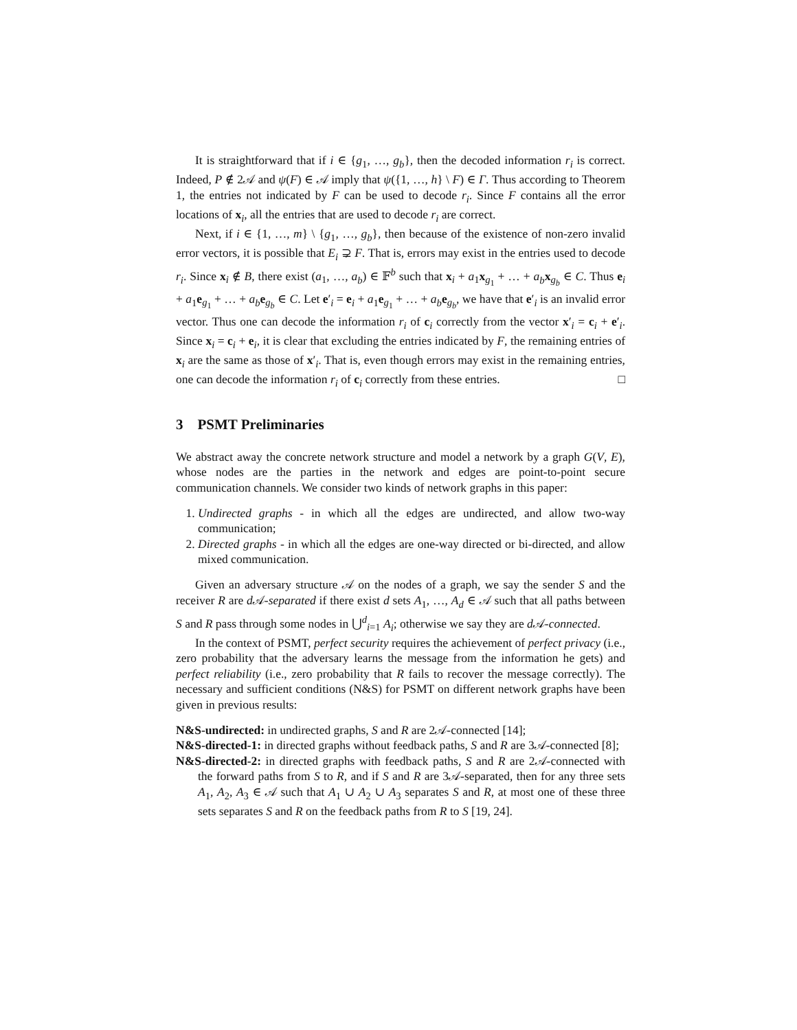It is straightforward that if i ∈ {g<sub>1</sub>, …, g<sub>b</sub>}, then the decoded information r<sub>i</sub> is correct. Indeed, P ∉ 2𝒜 and ψ(F) ∈ 𝒜 imply that ψ({1, …, h} \ F) ∈ Γ. Thus according to Theorem 1, the entries not indicated by F can be used to decode r<sub>i</sub>. Since F contains all the error locations of x<sub>i</sub>, all the entries that are used to decode r<sub>i</sub> are correct.
Next, if i ∈ {1, …, m} \ {g<sub>1</sub>, …, g<sub>b</sub>}, then because of the existence of non-zero invalid error vectors, it is possible that E<sub>i</sub> ⊋ F. That is, errors may exist in the entries used to decode r<sub>i</sub>. Since x<sub>i</sub> ∉ B, there exist (a<sub>1</sub>, …, a<sub>b</sub>) ∈ 𝔽<sup>b</sup> such that x<sub>i</sub> + a<sub>1</sub>x<sub>g<sub>1</sub></sub> + … + a<sub>b</sub> x<sub>g<sub>b</sub></sub> ∈ C. Thus e<sub>i</sub> + a<sub>1</sub>e<sub>g<sub>1</sub></sub> + … + a<sub>b</sub> e<sub>g<sub>b</sub></sub> ∈ C. Let e′<sub>i</sub> = e<sub>i</sub> + a<sub>1</sub>e<sub>g<sub>1</sub></sub> + … + a<sub>b</sub> e<sub>g<sub>b</sub></sub>, we have that e′<sub>i</sub> is an invalid error vector. Thus one can decode the information r<sub>i</sub> of c<sub>i</sub> correctly from the vector x′<sub>i</sub> = c<sub>i</sub> + e′<sub>i</sub>. Since x<sub>i</sub> = c<sub>i</sub> + e<sub>i</sub>, it is clear that excluding the entries indicated by F, the remaining entries of x<sub>i</sub> are the same as those of x′<sub>i</sub>. That is, even though errors may exist in the remaining entries, one can decode the information r<sub>i</sub> of c<sub>i</sub> correctly from these entries. □
3 PSMT Preliminaries
We abstract away the concrete network structure and model a network by a graph G(V, E), whose nodes are the parties in the network and edges are point-to-point secure communication channels. We consider two kinds of network graphs in this paper:
1. Undirected graphs - in which all the edges are undirected, and allow two-way communication;
2. Directed graphs - in which all the edges are one-way directed or bi-directed, and allow mixed communication.
Given an adversary structure 𝒜 on the nodes of a graph, we say the sender S and the receiver R are d 𝒜-separated if there exist d sets A<sub>1</sub>, …, A<sub>d</sub> ∈ 𝒜 such that all paths between S and R pass through some nodes in ⋃<sup>d</sup><sub>i=1</sub> A<sub>i</sub>; otherwise we say they are d 𝒜-connected.
In the context of PSMT, perfect security requires the achievement of perfect privacy (i.e., zero probability that the adversary learns the message from the information he gets) and perfect reliability (i.e., zero probability that R fails to recover the message correctly). The necessary and sufficient conditions (N&S) for PSMT on different network graphs have been given in previous results:
N&S-undirected: in undirected graphs, S and R are 2𝒜-connected [14];
N&S-directed-1: in directed graphs without feedback paths, S and R are 3𝒜-connected [8];
N&S-directed-2: in directed graphs with feedback paths, S and R are 2𝒜-connected with the forward paths from S to R, and if S and R are 3𝒜-separated, then for any three sets A<sub>1</sub>, A<sub>2</sub>, A<sub>3</sub> ∈ 𝒜 such that A<sub>1</sub> ∪ A<sub>2</sub> ∪ A<sub>3</sub> separates S and R, at most one of these three sets separates S and R on the feedback paths from R to S [19, 24].